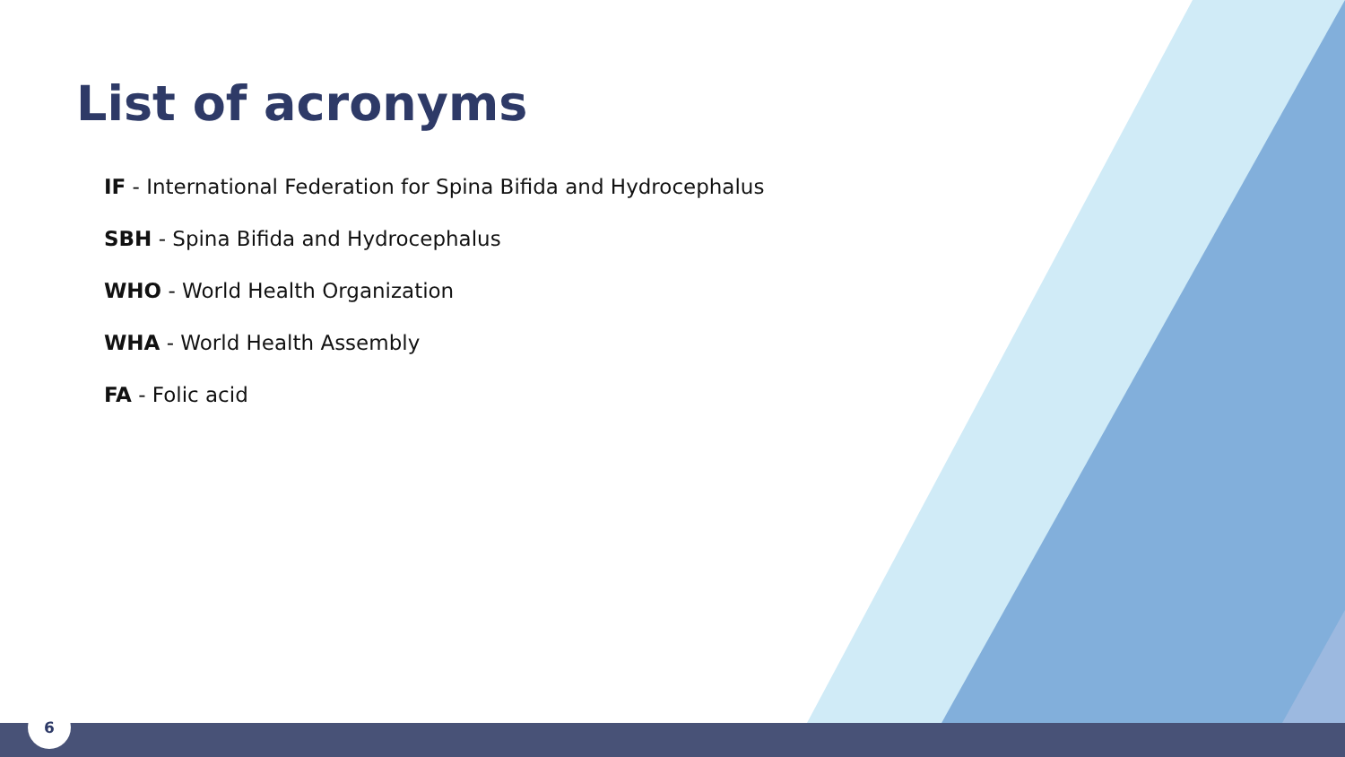List of acronyms
IF - International Federation for Spina Bifida and Hydrocephalus
SBH - Spina Bifida and Hydrocephalus
WHO - World Health Organization
WHA - World Health Assembly
FA - Folic acid
6